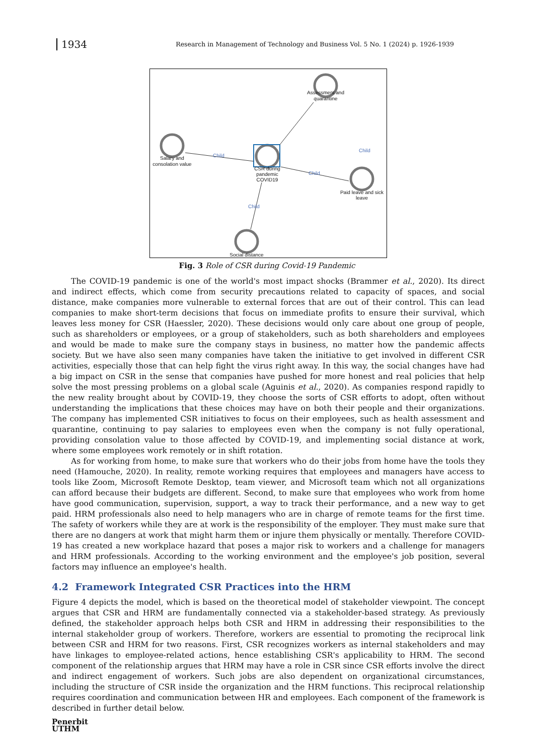1934
Research in Management of Technology and Business Vol. 5 No. 1 (2024) p. 1926-1939
Child
Child
Child
Child
Assessment and
quarantine
Salary and
consolation value
CSR during
pandemic
COVID19
Paid leave and sick
leave
Social distance
Fig. 3 Role of CSR during Covid-19 Pandemic
The COVID-19 pandemic is one of the world's most impact shocks (Brammer et al., 2020). Its direct and indirect effects, which come from security precautions related to capacity of spaces, and social distance, make companies more vulnerable to external forces that are out of their control. This can lead companies to make short-term decisions that focus on immediate profits to ensure their survival, which leaves less money for CSR (Haessler, 2020). These decisions would only care about one group of people, such as shareholders or employees, or a group of stakeholders, such as both shareholders and employees and would be made to make sure the company stays in business, no matter how the pandemic affects society. But we have also seen many companies have taken the initiative to get involved in different CSR activities, especially those that can help fight the virus right away. In this way, the social changes have had a big impact on CSR in the sense that companies have pushed for more honest and real policies that help solve the most pressing problems on a global scale (Aguinis et al., 2020). As companies respond rapidly to the new reality brought about by COVID-19, they choose the sorts of CSR efforts to adopt, often without understanding the implications that these choices may have on both their people and their organizations. The company has implemented CSR initiatives to focus on their employees, such as health assessment and quarantine, continuing to pay salaries to employees even when the company is not fully operational, providing consolation value to those affected by COVID-19, and implementing social distance at work, where some employees work remotely or in shift rotation.
As for working from home, to make sure that workers who do their jobs from home have the tools they need (Hamouche, 2020). In reality, remote working requires that employees and managers have access to tools like Zoom, Microsoft Remote Desktop, team viewer, and Microsoft team which not all organizations can afford because their budgets are different. Second, to make sure that employees who work from home have good communication, supervision, support, a way to track their performance, and a new way to get paid. HRM professionals also need to help managers who are in charge of remote teams for the first time. The safety of workers while they are at work is the responsibility of the employer. They must make sure that there are no dangers at work that might harm them or injure them physically or mentally. Therefore COVID-19 has created a new workplace hazard that poses a major risk to workers and a challenge for managers and HRM professionals. According to the working environment and the employee's job position, several factors may influence an employee's health.
4.2 Framework Integrated CSR Practices into the HRM
Figure 4 depicts the model, which is based on the theoretical model of stakeholder viewpoint. The concept argues that CSR and HRM are fundamentally connected via a stakeholder-based strategy. As previously defined, the stakeholder approach helps both CSR and HRM in addressing their responsibilities to the internal stakeholder group of workers. Therefore, workers are essential to promoting the reciprocal link between CSR and HRM for two reasons. First, CSR recognizes workers as internal stakeholders and may have linkages to employee-related actions, hence establishing CSR's applicability to HRM. The second component of the relationship argues that HRM may have a role in CSR since CSR efforts involve the direct and indirect engagement of workers. Such jobs are also dependent on organizational circumstances, including the structure of CSR inside the organization and the HRM functions. This reciprocal relationship requires coordination and communication between HR and employees. Each component of the framework is described in further detail below.
Penerbit
UTHM